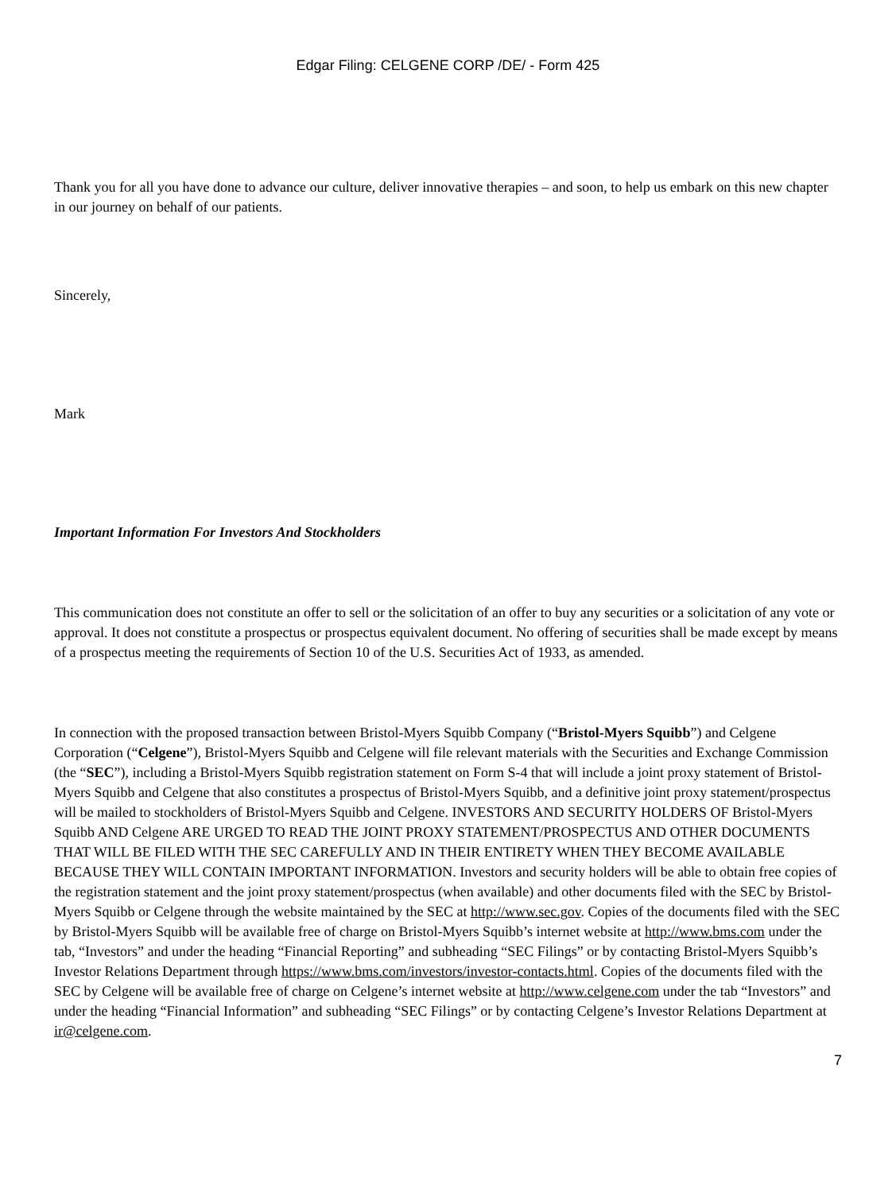Edgar Filing: CELGENE CORP /DE/ - Form 425
Thank you for all you have done to advance our culture, deliver innovative therapies – and soon, to help us embark on this new chapter in our journey on behalf of our patients.
Sincerely,
Mark
Important Information For Investors And Stockholders
This communication does not constitute an offer to sell or the solicitation of an offer to buy any securities or a solicitation of any vote or approval. It does not constitute a prospectus or prospectus equivalent document. No offering of securities shall be made except by means of a prospectus meeting the requirements of Section 10 of the U.S. Securities Act of 1933, as amended.
In connection with the proposed transaction between Bristol-Myers Squibb Company (“Bristol-Myers Squibb”) and Celgene Corporation (“Celgene”), Bristol-Myers Squibb and Celgene will file relevant materials with the Securities and Exchange Commission (the “SEC”), including a Bristol-Myers Squibb registration statement on Form S-4 that will include a joint proxy statement of Bristol-Myers Squibb and Celgene that also constitutes a prospectus of Bristol-Myers Squibb, and a definitive joint proxy statement/prospectus will be mailed to stockholders of Bristol-Myers Squibb and Celgene. INVESTORS AND SECURITY HOLDERS OF Bristol-Myers Squibb AND Celgene ARE URGED TO READ THE JOINT PROXY STATEMENT/PROSPECTUS AND OTHER DOCUMENTS THAT WILL BE FILED WITH THE SEC CAREFULLY AND IN THEIR ENTIRETY WHEN THEY BECOME AVAILABLE BECAUSE THEY WILL CONTAIN IMPORTANT INFORMATION. Investors and security holders will be able to obtain free copies of the registration statement and the joint proxy statement/prospectus (when available) and other documents filed with the SEC by Bristol-Myers Squibb or Celgene through the website maintained by the SEC at http://www.sec.gov. Copies of the documents filed with the SEC by Bristol-Myers Squibb will be available free of charge on Bristol-Myers Squibb’s internet website at http://www.bms.com under the tab, “Investors” and under the heading “Financial Reporting” and subheading “SEC Filings” or by contacting Bristol-Myers Squibb’s Investor Relations Department through https://www.bms.com/investors/investor-contacts.html. Copies of the documents filed with the SEC by Celgene will be available free of charge on Celgene’s internet website at http://www.celgene.com under the tab “Investors” and under the heading “Financial Information” and subheading “SEC Filings” or by contacting Celgene’s Investor Relations Department at ir@celgene.com.
7